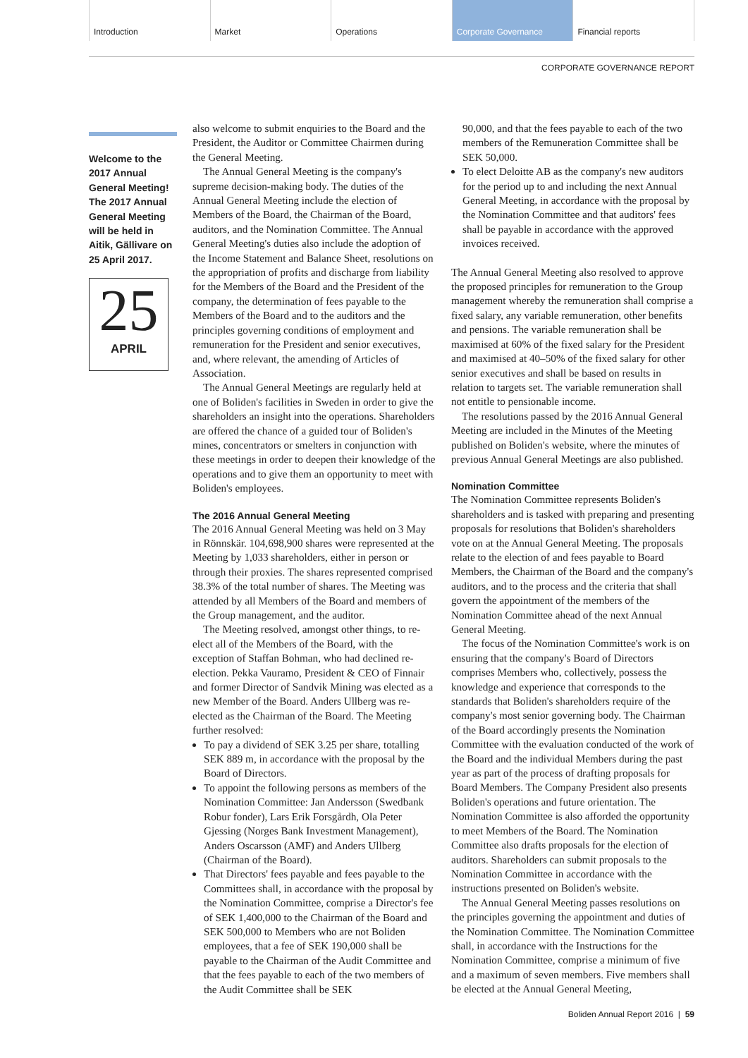Introduction Market Operations Corporate Governance Financial reports
CORPORATE GOVERNANCE REPORT
Welcome to the 2017 Annual General Meeting! The 2017 Annual General Meeting will be held in Aitik, Gällivare on 25 April 2017.
25
APRIL
also welcome to submit enquiries to the Board and the President, the Auditor or Committee Chairmen during the General Meeting.
The Annual General Meeting is the company's supreme decision-making body. The duties of the Annual General Meeting include the election of Members of the Board, the Chairman of the Board, auditors, and the Nomination Committee. The Annual General Meeting's duties also include the adoption of the Income Statement and Balance Sheet, resolutions on the appropriation of profits and discharge from liability for the Members of the Board and the President of the company, the determination of fees payable to the Members of the Board and to the auditors and the principles governing conditions of employment and remuneration for the President and senior executives, and, where relevant, the amending of Articles of Association.
The Annual General Meetings are regularly held at one of Boliden's facilities in Sweden in order to give the shareholders an insight into the operations. Shareholders are offered the chance of a guided tour of Boliden's mines, concentrators or smelters in conjunction with these meetings in order to deepen their knowledge of the operations and to give them an opportunity to meet with Boliden's employees.
The 2016 Annual General Meeting
The 2016 Annual General Meeting was held on 3 May in Rönnskär. 104,698,900 shares were represented at the Meeting by 1,033 shareholders, either in person or through their proxies. The shares represented comprised 38.3% of the total number of shares. The Meeting was attended by all Members of the Board and members of the Group management, and the auditor.
The Meeting resolved, amongst other things, to re-elect all of the Members of the Board, with the exception of Staffan Bohman, who had declined re-election. Pekka Vauramo, President & CEO of Finnair and former Director of Sandvik Mining was elected as a new Member of the Board. Anders Ullberg was re-elected as the Chairman of the Board. The Meeting further resolved:
To pay a dividend of SEK 3.25 per share, totalling SEK 889 m, in accordance with the proposal by the Board of Directors.
To appoint the following persons as members of the Nomination Committee: Jan Andersson (Swedbank Robur fonder), Lars Erik Forsgårdh, Ola Peter Gjessing (Norges Bank Investment Management), Anders Oscarsson (AMF) and Anders Ullberg (Chairman of the Board).
That Directors' fees payable and fees payable to the Committees shall, in accordance with the proposal by the Nomination Committee, comprise a Director's fee of SEK 1,400,000 to the Chairman of the Board and SEK 500,000 to Members who are not Boliden employees, that a fee of SEK 190,000 shall be payable to the Chairman of the Audit Committee and that the fees payable to each of the two members of the Audit Committee shall be SEK
90,000, and that the fees payable to each of the two members of the Remuneration Committee shall be SEK 50,000.
To elect Deloitte AB as the company's new auditors for the period up to and including the next Annual General Meeting, in accordance with the proposal by the Nomination Committee and that auditors' fees shall be payable in accordance with the approved invoices received.
The Annual General Meeting also resolved to approve the proposed principles for remuneration to the Group management whereby the remuneration shall comprise a fixed salary, any variable remuneration, other benefits and pensions. The variable remuneration shall be maximised at 60% of the fixed salary for the President and maximised at 40–50% of the fixed salary for other senior executives and shall be based on results in relation to targets set. The variable remuneration shall not entitle to pensionable income.
The resolutions passed by the 2016 Annual General Meeting are included in the Minutes of the Meeting published on Boliden's website, where the minutes of previous Annual General Meetings are also published.
Nomination Committee
The Nomination Committee represents Boliden's shareholders and is tasked with preparing and presenting proposals for resolutions that Boliden's shareholders vote on at the Annual General Meeting. The proposals relate to the election of and fees payable to Board Members, the Chairman of the Board and the company's auditors, and to the process and the criteria that shall govern the appointment of the members of the Nomination Committee ahead of the next Annual General Meeting.
The focus of the Nomination Committee's work is on ensuring that the company's Board of Directors comprises Members who, collectively, possess the knowledge and experience that corresponds to the standards that Boliden's shareholders require of the company's most senior governing body. The Chairman of the Board accordingly presents the Nomination Committee with the evaluation conducted of the work of the Board and the individual Members during the past year as part of the process of drafting proposals for Board Members. The Company President also presents Boliden's operations and future orientation. The Nomination Committee is also afforded the opportunity to meet Members of the Board. The Nomination Committee also drafts proposals for the election of auditors. Shareholders can submit proposals to the Nomination Committee in accordance with the instructions presented on Boliden's website.
The Annual General Meeting passes resolutions on the principles governing the appointment and duties of the Nomination Committee. The Nomination Committee shall, in accordance with the Instructions for the Nomination Committee, comprise a minimum of five and a maximum of seven members. Five members shall be elected at the Annual General Meeting,
Boliden Annual Report 2016 | 59